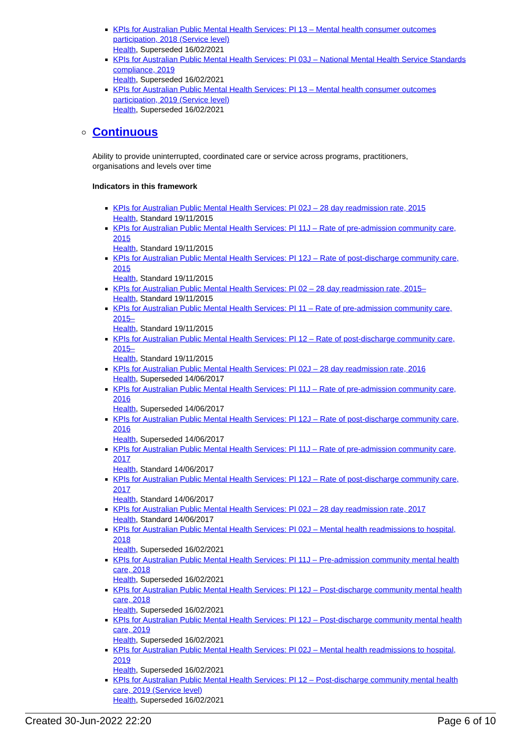KPIs for Australian Public Mental Health Services: PI 13 – Mental health consumer outcomes participation, 2018 (Service level)
Health, Superseded 16/02/2021
KPIs for Australian Public Mental Health Services: PI 03J – National Mental Health Service Standards compliance, 2019
Health, Superseded 16/02/2021
KPIs for Australian Public Mental Health Services: PI 13 – Mental health consumer outcomes participation, 2019 (Service level)
Health, Superseded 16/02/2021
Continuous
Ability to provide uninterrupted, coordinated care or service across programs, practitioners, organisations and levels over time
Indicators in this framework
KPIs for Australian Public Mental Health Services: PI 02J – 28 day readmission rate, 2015
Health, Standard 19/11/2015
KPIs for Australian Public Mental Health Services: PI 11J – Rate of pre-admission community care, 2015
Health, Standard 19/11/2015
KPIs for Australian Public Mental Health Services: PI 12J – Rate of post-discharge community care, 2015
Health, Standard 19/11/2015
KPIs for Australian Public Mental Health Services: PI 02 – 28 day readmission rate, 2015–
Health, Standard 19/11/2015
KPIs for Australian Public Mental Health Services: PI 11 – Rate of pre-admission community care, 2015–
Health, Standard 19/11/2015
KPIs for Australian Public Mental Health Services: PI 12 – Rate of post-discharge community care, 2015–
Health, Standard 19/11/2015
KPIs for Australian Public Mental Health Services: PI 02J – 28 day readmission rate, 2016
Health, Superseded 14/06/2017
KPIs for Australian Public Mental Health Services: PI 11J – Rate of pre-admission community care, 2016
Health, Superseded 14/06/2017
KPIs for Australian Public Mental Health Services: PI 12J – Rate of post-discharge community care, 2016
Health, Superseded 14/06/2017
KPIs for Australian Public Mental Health Services: PI 11J – Rate of pre-admission community care, 2017
Health, Standard 14/06/2017
KPIs for Australian Public Mental Health Services: PI 12J – Rate of post-discharge community care, 2017
Health, Standard 14/06/2017
KPIs for Australian Public Mental Health Services: PI 02J – 28 day readmission rate, 2017
Health, Standard 14/06/2017
KPIs for Australian Public Mental Health Services: PI 02J – Mental health readmissions to hospital, 2018
Health, Superseded 16/02/2021
KPIs for Australian Public Mental Health Services: PI 11J – Pre-admission community mental health care, 2018
Health, Superseded 16/02/2021
KPIs for Australian Public Mental Health Services: PI 12J – Post-discharge community mental health care, 2018
Health, Superseded 16/02/2021
KPIs for Australian Public Mental Health Services: PI 12J – Post-discharge community mental health care, 2019
Health, Superseded 16/02/2021
KPIs for Australian Public Mental Health Services: PI 02J – Mental health readmissions to hospital, 2019
Health, Superseded 16/02/2021
KPIs for Australian Public Mental Health Services: PI 12 – Post-discharge community mental health care, 2019 (Service level)
Health, Superseded 16/02/2021
Created 30-Jun-2022 22:20 Page 6 of 10